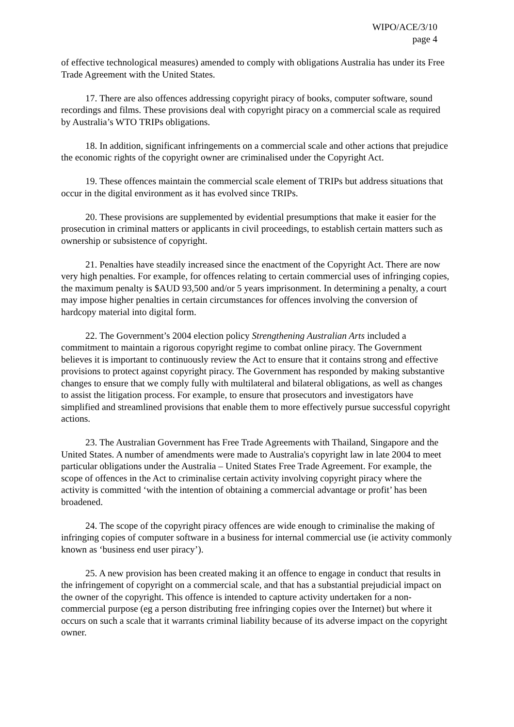WIPO/ACE/3/10
page 4
of effective technological measures) amended to comply with obligations Australia has under its Free Trade Agreement with the United States.
17. There are also offences addressing copyright piracy of books, computer software, sound recordings and films. These provisions deal with copyright piracy on a commercial scale as required by Australia’s WTO TRIPs obligations.
18. In addition, significant infringements on a commercial scale and other actions that prejudice the economic rights of the copyright owner are criminalised under the Copyright Act.
19. These offences maintain the commercial scale element of TRIPs but address situations that occur in the digital environment as it has evolved since TRIPs.
20. These provisions are supplemented by evidential presumptions that make it easier for the prosecution in criminal matters or applicants in civil proceedings, to establish certain matters such as ownership or subsistence of copyright.
21. Penalties have steadily increased since the enactment of the Copyright Act. There are now very high penalties. For example, for offences relating to certain commercial uses of infringing copies, the maximum penalty is $AUD 93,500 and/or 5 years imprisonment. In determining a penalty, a court may impose higher penalties in certain circumstances for offences involving the conversion of hardcopy material into digital form.
22. The Government’s 2004 election policy Strengthening Australian Arts included a commitment to maintain a rigorous copyright regime to combat online piracy. The Government believes it is important to continuously review the Act to ensure that it contains strong and effective provisions to protect against copyright piracy. The Government has responded by making substantive changes to ensure that we comply fully with multilateral and bilateral obligations, as well as changes to assist the litigation process. For example, to ensure that prosecutors and investigators have simplified and streamlined provisions that enable them to more effectively pursue successful copyright actions.
23. The Australian Government has Free Trade Agreements with Thailand, Singapore and the United States. A number of amendments were made to Australia's copyright law in late 2004 to meet particular obligations under the Australia – United States Free Trade Agreement. For example, the scope of offences in the Act to criminalise certain activity involving copyright piracy where the activity is committed ‘with the intention of obtaining a commercial advantage or profit’ has been broadened.
24. The scope of the copyright piracy offences are wide enough to criminalise the making of infringing copies of computer software in a business for internal commercial use (ie activity commonly known as ‘business end user piracy’).
25. A new provision has been created making it an offence to engage in conduct that results in the infringement of copyright on a commercial scale, and that has a substantial prejudicial impact on the owner of the copyright. This offence is intended to capture activity undertaken for a non-commercial purpose (eg a person distributing free infringing copies over the Internet) but where it occurs on such a scale that it warrants criminal liability because of its adverse impact on the copyright owner.